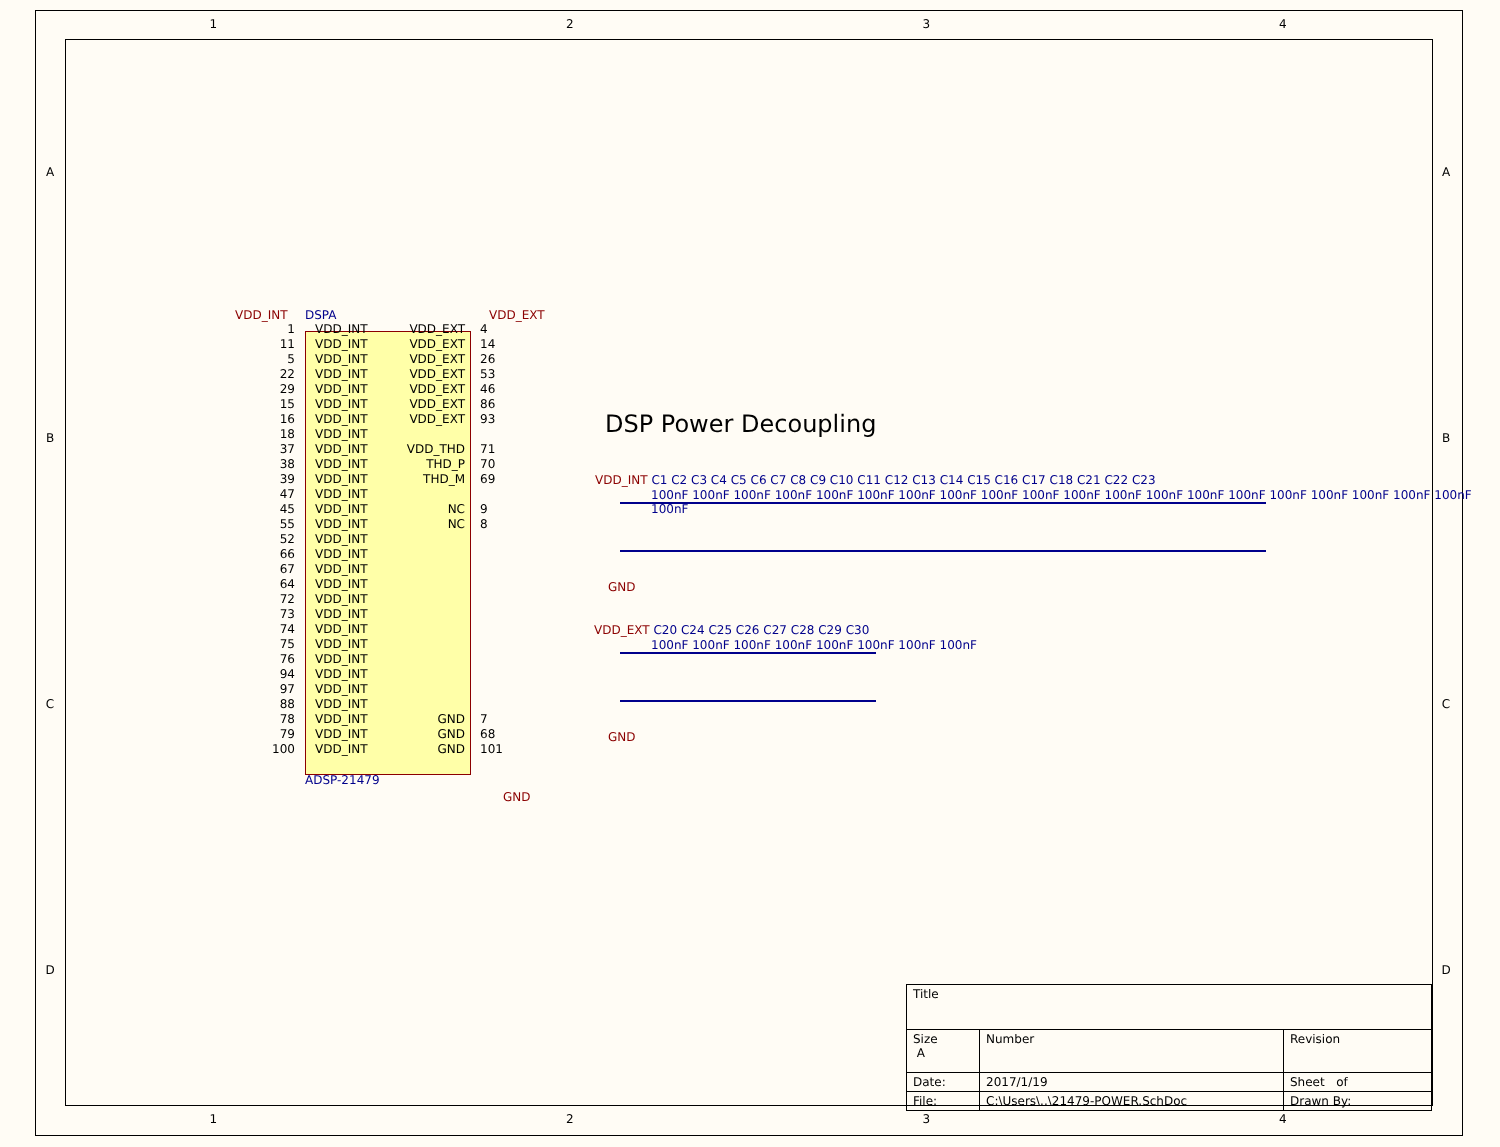1 2 3 4
A
B
C
D
A
B
C
D
VDD_INT DSPA VDD_EXT
1 VDD_INT VDD_EXT 4
11 VDD_INT VDD_EXT 14
5 VDD_INT VDD_EXT 26
22 VDD_INT VDD_EXT 53
29 VDD_INT VDD_EXT 46
15 VDD_INT VDD_EXT 86
16 VDD_INT VDD_EXT 93
18 VDD_INT
37 VDD_INT VDD_THD 71
38 VDD_INT THD_P 70
39 VDD_INT THD_M 69
47 VDD_INT
45 VDD_INT NC 9
55 VDD_INT NC 8
52 VDD_INT
66 VDD_INT
67 VDD_INT
64 VDD_INT
72 VDD_INT
73 VDD_INT
74 VDD_INT
75 VDD_INT
76 VDD_INT
94 VDD_INT
97 VDD_INT
88 VDD_INT
78 VDD_INT GND 7
79 VDD_INT GND 68
100 VDD_INT GND 101
ADSP-21479
GND
DSP Power Decoupling
VDD_INT C1 C2 C3 C4 C5 C6 C7 C8 C9 C10 C11 C12 C13 C14 C15 C16 C17 C18 C21 C22 C23
100nF 100nF 100nF 100nF 100nF 100nF 100nF 100nF 100nF 100nF 100nF 100nF 100nF 100nF 100nF 100nF 100nF 100nF 100nF 100nF 100nF
GND
VDD_EXT C20 C24 C25 C26 C27 C28 C29 C30
100nF 100nF 100nF 100nF 100nF 100nF 100nF 100nF
GND
| Title | | |
| Size A | Number | Revision |
| Date: | 2017/1/19 | Sheet of |
| File: | C:\Users\..\21479-POWER.SchDoc | Drawn By: |
1 2 3 4